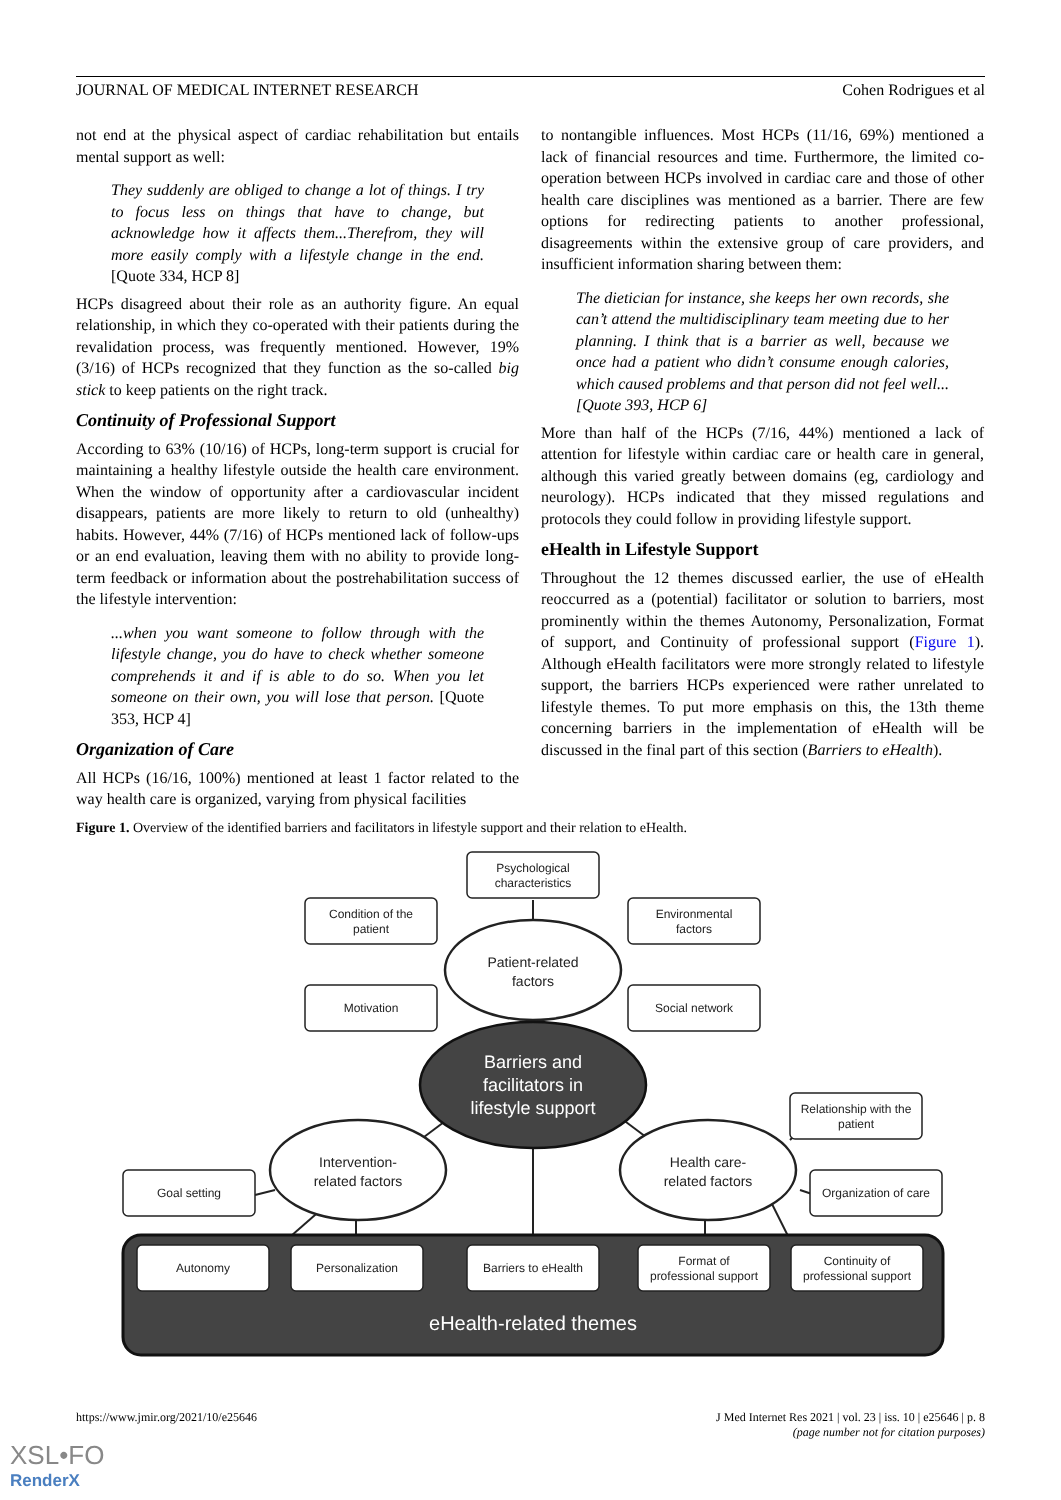JOURNAL OF MEDICAL INTERNET RESEARCH Cohen Rodrigues et al
not end at the physical aspect of cardiac rehabilitation but entails mental support as well:
They suddenly are obliged to change a lot of things. I try to focus less on things that have to change, but acknowledge how it affects them...Therefrom, they will more easily comply with a lifestyle change in the end. [Quote 334, HCP 8]
HCPs disagreed about their role as an authority figure. An equal relationship, in which they co-operated with their patients during the revalidation process, was frequently mentioned. However, 19% (3/16) of HCPs recognized that they function as the so-called big stick to keep patients on the right track.
Continuity of Professional Support
According to 63% (10/16) of HCPs, long-term support is crucial for maintaining a healthy lifestyle outside the health care environment. When the window of opportunity after a cardiovascular incident disappears, patients are more likely to return to old (unhealthy) habits. However, 44% (7/16) of HCPs mentioned lack of follow-ups or an end evaluation, leaving them with no ability to provide long-term feedback or information about the postrehabilitation success of the lifestyle intervention:
...when you want someone to follow through with the lifestyle change, you do have to check whether someone comprehends it and if is able to do so. When you let someone on their own, you will lose that person. [Quote 353, HCP 4]
Organization of Care
All HCPs (16/16, 100%) mentioned at least 1 factor related to the way health care is organized, varying from physical facilities
to nontangible influences. Most HCPs (11/16, 69%) mentioned a lack of financial resources and time. Furthermore, the limited co-operation between HCPs involved in cardiac care and those of other health care disciplines was mentioned as a barrier. There are few options for redirecting patients to another professional, disagreements within the extensive group of care providers, and insufficient information sharing between them:
The dietician for instance, she keeps her own records, she can’t attend the multidisciplinary team meeting due to her planning. I think that is a barrier as well, because we once had a patient who didn’t consume enough calories, which caused problems and that person did not feel well...[Quote 393, HCP 6]
More than half of the HCPs (7/16, 44%) mentioned a lack of attention for lifestyle within cardiac care or health care in general, although this varied greatly between domains (eg, cardiology and neurology). HCPs indicated that they missed regulations and protocols they could follow in providing lifestyle support.
eHealth in Lifestyle Support
Throughout the 12 themes discussed earlier, the use of eHealth reoccurred as a (potential) facilitator or solution to barriers, most prominently within the themes Autonomy, Personalization, Format of support, and Continuity of professional support (Figure 1). Although eHealth facilitators were more strongly related to lifestyle support, the barriers HCPs experienced were rather unrelated to lifestyle themes. To put more emphasis on this, the 13th theme concerning barriers in the implementation of eHealth will be discussed in the final part of this section (Barriers to eHealth).
Figure 1. Overview of the identified barriers and facilitators in lifestyle support and their relation to eHealth.
eHealth-related themes
Psychological
characteristics
Condition of the
patient
Environmental
factors
Motivation
Social network
Relationship with the
patient
Organization of care
Goal setting
Autonomy
Personalization
Barriers to eHealth
Format of
professional support
Continuity of
professional support
Patient-related
factors
Intervention-
related factors
Health care-
related factors
Barriers and
facilitators in
lifestyle support
https://www.jmir.org/2021/10/e25646 J Med Internet Res 2021 | vol. 23 | iss. 10 | e25646 | p. 8
(page number not for citation purposes)
XSL•FO
RenderX